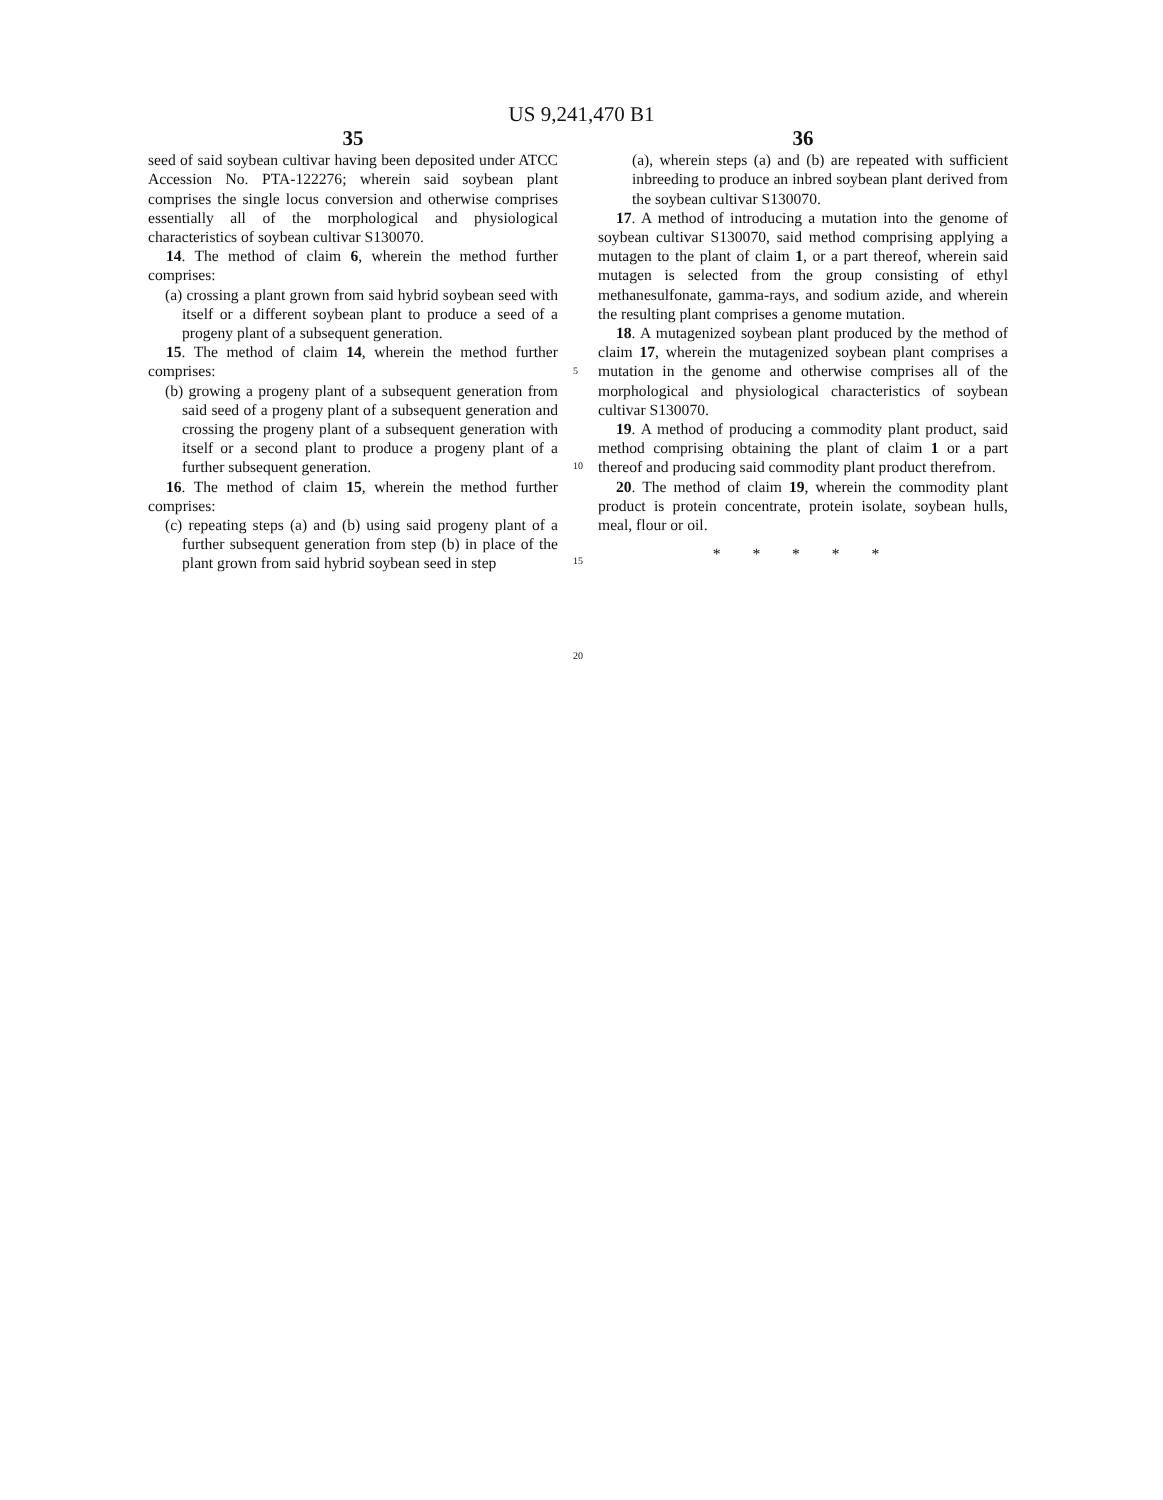US 9,241,470 B1
35
seed of said soybean cultivar having been deposited under ATCC Accession No. PTA-122276; wherein said soybean plant comprises the single locus conversion and otherwise comprises essentially all of the morphological and physiological characteristics of soybean cultivar S130070.
14. The method of claim 6, wherein the method further comprises:
(a) crossing a plant grown from said hybrid soybean seed with itself or a different soybean plant to produce a seed of a progeny plant of a subsequent generation.
15. The method of claim 14, wherein the method further comprises:
(b) growing a progeny plant of a subsequent generation from said seed of a progeny plant of a subsequent generation and crossing the progeny plant of a subsequent generation with itself or a second plant to produce a progeny plant of a further subsequent generation.
16. The method of claim 15, wherein the method further comprises:
(c) repeating steps (a) and (b) using said progeny plant of a further subsequent generation from step (b) in place of the plant grown from said hybrid soybean seed in step
5
10
15
20
36
(a), wherein steps (a) and (b) are repeated with sufficient inbreeding to produce an inbred soybean plant derived from the soybean cultivar S130070.
17. A method of introducing a mutation into the genome of soybean cultivar S130070, said method comprising applying a mutagen to the plant of claim 1, or a part thereof, wherein said mutagen is selected from the group consisting of ethyl methanesulfonate, gamma-rays, and sodium azide, and wherein the resulting plant comprises a genome mutation.
18. A mutagenized soybean plant produced by the method of claim 17, wherein the mutagenized soybean plant comprises a mutation in the genome and otherwise comprises all of the morphological and physiological characteristics of soybean cultivar S130070.
19. A method of producing a commodity plant product, said method comprising obtaining the plant of claim 1 or a part thereof and producing said commodity plant product therefrom.
20. The method of claim 19, wherein the commodity plant product is protein concentrate, protein isolate, soybean hulls, meal, flour or oil.
* * * * *